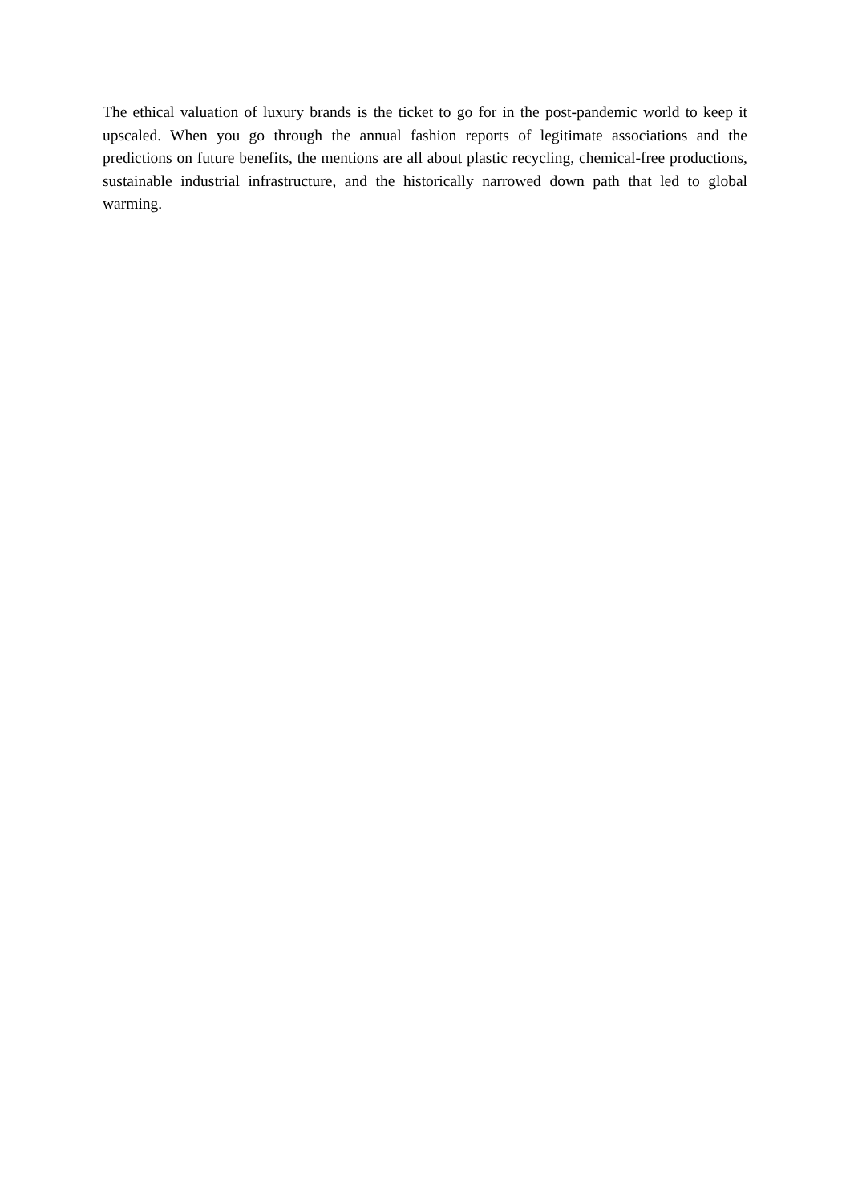The ethical valuation of luxury brands is the ticket to go for in the post-pandemic world to keep it upscaled. When you go through the annual fashion reports of legitimate associations and the predictions on future benefits, the mentions are all about plastic recycling, chemical-free productions, sustainable industrial infrastructure, and the historically narrowed down path that led to global warming.